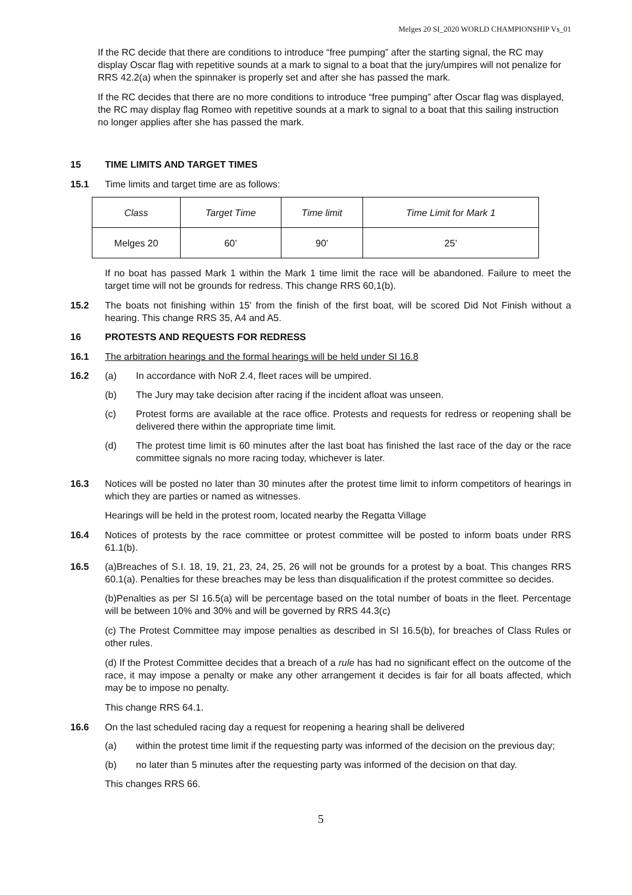Melges 20 SI_2020 WORLD CHAMPIONSHIP Vs_01
If the RC decide that there are conditions to introduce “free pumping” after the starting signal, the RC may display Oscar flag with repetitive sounds at a mark to signal to a boat that the jury/umpires will not penalize for RRS 42.2(a) when the spinnaker is properly set and after she has passed the mark.
If the RC decides that there are no more conditions to introduce “free pumping” after Oscar flag was displayed, the RC may display flag Romeo with repetitive sounds at a mark to signal to a boat that this sailing instruction no longer applies after she has passed the mark.
15 TIME LIMITS AND TARGET TIMES
15.1 Time limits and target time are as follows:
| Class | Target Time | Time limit | Time Limit for Mark 1 |
| Melges 20 | 60’ | 90’ | 25’ |
If no boat has passed Mark 1 within the Mark 1 time limit the race will be abandoned. Failure to meet the target time will not be grounds for redress. This change RRS 60,1(b).
15.2 The boats not finishing within 15’ from the finish of the first boat, will be scored Did Not Finish without a hearing. This change RRS 35, A4 and A5.
16 PROTESTS AND REQUESTS FOR REDRESS
16.1 The arbitration hearings and the formal hearings will be held under SI 16.8
16.2 (a) In accordance with NoR 2.4, fleet races will be umpired.
(b) The Jury may take decision after racing if the incident afloat was unseen.
(c) Protest forms are available at the race office. Protests and requests for redress or reopening shall be delivered there within the appropriate time limit.
(d) The protest time limit is 60 minutes after the last boat has finished the last race of the day or the race committee signals no more racing today, whichever is later.
16.3 Notices will be posted no later than 30 minutes after the protest time limit to inform competitors of hearings in which they are parties or named as witnesses.
Hearings will be held in the protest room, located nearby the Regatta Village
16.4 Notices of protests by the race committee or protest committee will be posted to inform boats under RRS 61.1(b).
16.5 (a)Breaches of S.I. 18, 19, 21, 23, 24, 25, 26 will not be grounds for a protest by a boat. This changes RRS 60.1(a). Penalties for these breaches may be less than disqualification if the protest committee so decides.
(b)Penalties as per SI 16.5(a) will be percentage based on the total number of boats in the fleet. Percentage will be between 10% and 30% and will be governed by RRS 44.3(c)
(c) The Protest Committee may impose penalties as described in SI 16.5(b), for breaches of Class Rules or other rules.
(d) If the Protest Committee decides that a breach of a rule has had no significant effect on the outcome of the race, it may impose a penalty or make any other arrangement it decides is fair for all boats affected, which may be to impose no penalty.
This change RRS 64.1.
16.6 On the last scheduled racing day a request for reopening a hearing shall be delivered
(a) within the protest time limit if the requesting party was informed of the decision on the previous day;
(b) no later than 5 minutes after the requesting party was informed of the decision on that day.
This changes RRS 66.
5